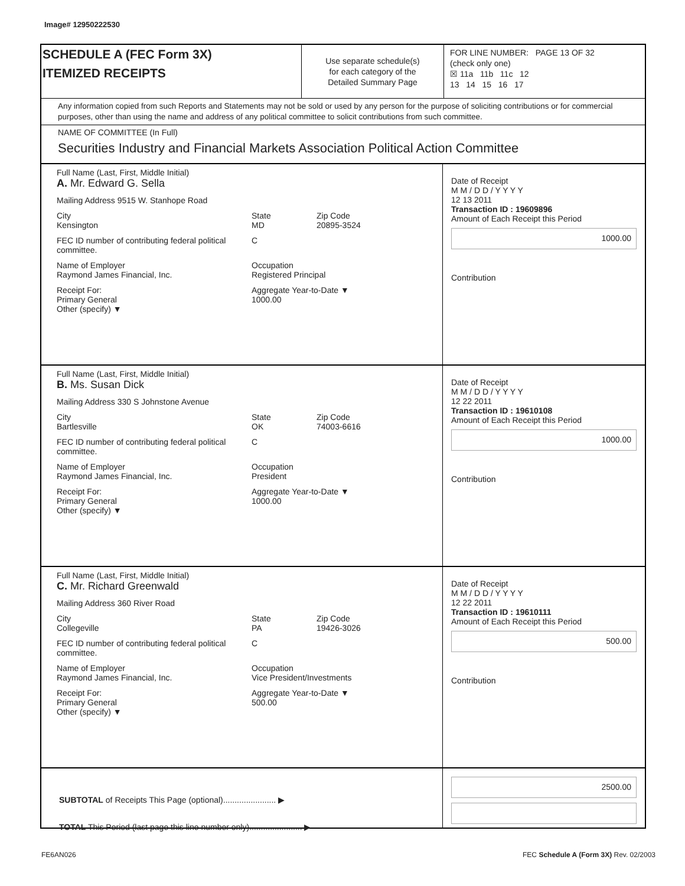Image# 12950222530
SCHEDULE A (FEC Form 3X)
ITEMIZED RECEIPTS
Use separate schedule(s)
for each category of the
Detailed Summary Page
FOR LINE NUMBER: PAGE 13 OF 32
(check only one)
☒ 11a 11b 11c 12
13 14 15 16 17
Any information copied from such Reports and Statements may not be sold or used by any person for the purpose of soliciting contributions or for commercial purposes, other than using the name and address of any political committee to solicit contributions from such committee.
NAME OF COMMITTEE (In Full)
Securities Industry and Financial Markets Association Political Action Committee
Full Name (Last, First, Middle Initial)
A. Mr. Edward G. Sella
Mailing Address 9515 W. Stanhope Road
City
Kensington State
MD Zip Code
20895-3524
FEC ID number of contributing federal political committee. C
Name of Employer
Raymond James Financial, Inc. Occupation
Registered Principal
Receipt For:
Primary General
Other (specify) ▼ Aggregate Year-to-Date ▼
1000.00
Date of Receipt
M M / D D / Y Y Y Y
12 13 2011
Transaction ID : 19609896
Amount of Each Receipt this Period
1000.00
Contribution
Full Name (Last, First, Middle Initial)
B. Ms. Susan Dick
Mailing Address 330 S Johnstone Avenue
City
Bartlesville State
OK Zip Code
74003-6616
FEC ID number of contributing federal political committee. C
Name of Employer
Raymond James Financial, Inc. Occupation
President
Receipt For:
Primary General
Other (specify) ▼ Aggregate Year-to-Date ▼
1000.00
Date of Receipt
M M / D D / Y Y Y Y
12 22 2011
Transaction ID : 19610108
Amount of Each Receipt this Period
1000.00
Contribution
Full Name (Last, First, Middle Initial)
C. Mr. Richard Greenwald
Mailing Address 360 River Road
City
Collegeville State
PA Zip Code
19426-3026
FEC ID number of contributing federal political committee. C
Name of Employer
Raymond James Financial, Inc. Occupation
Vice President/Investments
Receipt For:
Primary General
Other (specify) ▼ Aggregate Year-to-Date ▼
500.00
Date of Receipt
M M / D D / Y Y Y Y
12 22 2011
Transaction ID : 19610111
Amount of Each Receipt this Period
500.00
Contribution
SUBTOTAL of Receipts This Page (optional)....................... ▶
TOTAL This Period (last page this line number only)....................... ▶
2500.00
FE6AN026 FEC Schedule A (Form 3X) Rev. 02/2003